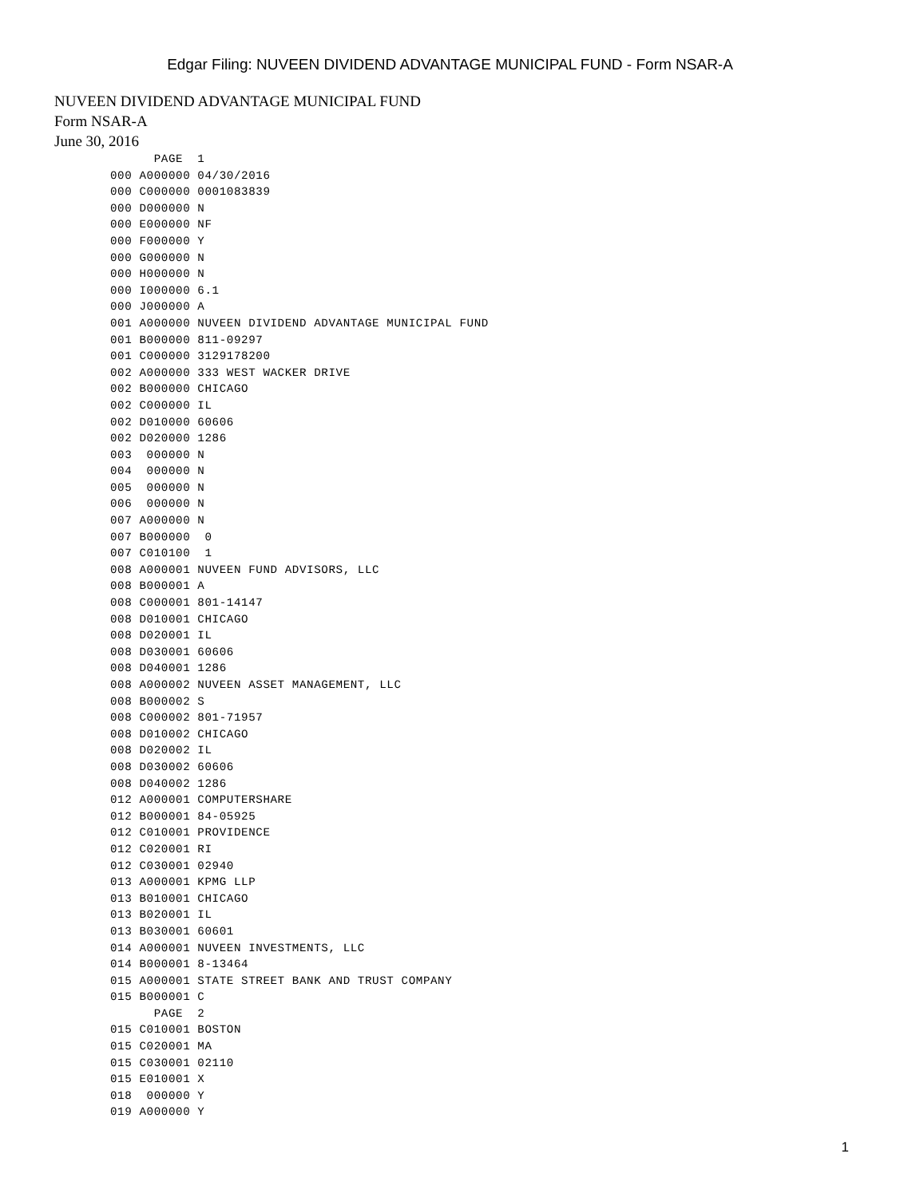Edgar Filing: NUVEEN DIVIDEND ADVANTAGE MUNICIPAL FUND - Form NSAR-A
NUVEEN DIVIDEND ADVANTAGE MUNICIPAL FUND
Form NSAR-A
June 30, 2016
      PAGE  1
000 A000000 04/30/2016
000 C000000 0001083839
000 D000000 N
000 E000000 NF
000 F000000 Y
000 G000000 N
000 H000000 N
000 I000000 6.1
000 J000000 A
001 A000000 NUVEEN DIVIDEND ADVANTAGE MUNICIPAL FUND
001 B000000 811-09297
001 C000000 3129178200
002 A000000 333 WEST WACKER DRIVE
002 B000000 CHICAGO
002 C000000 IL
002 D010000 60606
002 D020000 1286
003  000000 N
004  000000 N
005  000000 N
006  000000 N
007 A000000 N
007 B000000  0
007 C010100  1
008 A000001 NUVEEN FUND ADVISORS, LLC
008 B000001 A
008 C000001 801-14147
008 D010001 CHICAGO
008 D020001 IL
008 D030001 60606
008 D040001 1286
008 A000002 NUVEEN ASSET MANAGEMENT, LLC
008 B000002 S
008 C000002 801-71957
008 D010002 CHICAGO
008 D020002 IL
008 D030002 60606
008 D040002 1286
012 A000001 COMPUTERSHARE
012 B000001 84-05925
012 C010001 PROVIDENCE
012 C020001 RI
012 C030001 02940
013 A000001 KPMG LLP
013 B010001 CHICAGO
013 B020001 IL
013 B030001 60601
014 A000001 NUVEEN INVESTMENTS, LLC
014 B000001 8-13464
015 A000001 STATE STREET BANK AND TRUST COMPANY
015 B000001 C
      PAGE  2
015 C010001 BOSTON
015 C020001 MA
015 C030001 02110
015 E010001 X
018  000000 Y
019 A000000 Y
1